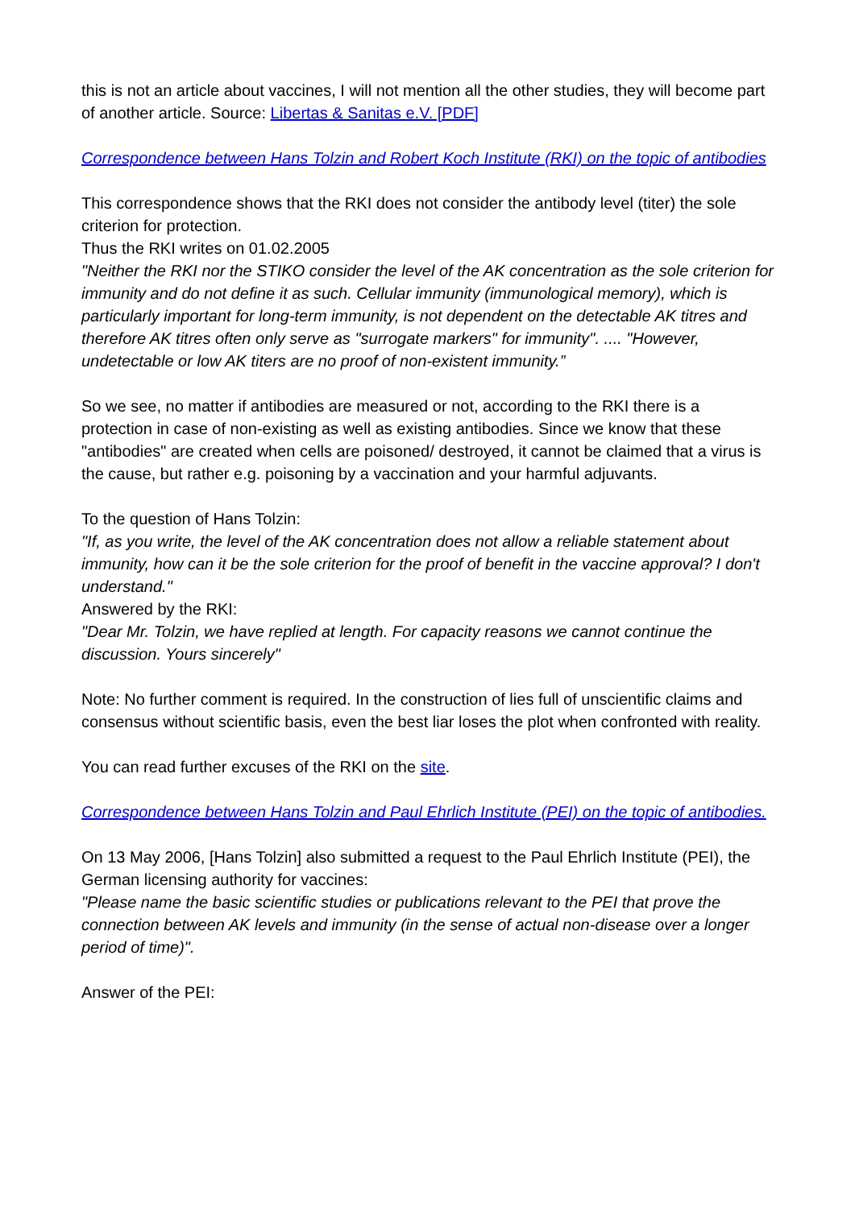this is not an article about vaccines, I will not mention all the other studies, they will become part of another article. Source: Libertas & Sanitas e.V. [PDF]
Correspondence between Hans Tolzin and Robert Koch Institute (RKI) on the topic of antibodies
This correspondence shows that the RKI does not consider the antibody level (titer) the sole criterion for protection.
Thus the RKI writes on 01.02.2005
"Neither the RKI nor the STIKO consider the level of the AK concentration as the sole criterion for immunity and do not define it as such. Cellular immunity (immunological memory), which is particularly important for long-term immunity, is not dependent on the detectable AK titres and therefore AK titres often only serve as "surrogate markers" for immunity". .... "However, undetectable or low AK titers are no proof of non-existent immunity.”
So we see, no matter if antibodies are measured or not, according to the RKI there is a protection in case of non-existing as well as existing antibodies. Since we know that these "antibodies" are created when cells are poisoned/ destroyed, it cannot be claimed that a virus is the cause, but rather e.g. poisoning by a vaccination and your harmful adjuvants.
To the question of Hans Tolzin:
"If, as you write, the level of the AK concentration does not allow a reliable statement about immunity, how can it be the sole criterion for the proof of benefit in the vaccine approval? I don't understand."
Answered by the RKI:
"Dear Mr. Tolzin, we have replied at length. For capacity reasons we cannot continue the discussion. Yours sincerely"
Note: No further comment is required. In the construction of lies full of unscientific claims and consensus without scientific basis, even the best liar loses the plot when confronted with reality.
You can read further excuses of the RKI on the site.
Correspondence between Hans Tolzin and Paul Ehrlich Institute (PEI) on the topic of antibodies.
On 13 May 2006, [Hans Tolzin] also submitted a request to the Paul Ehrlich Institute (PEI), the German licensing authority for vaccines:
"Please name the basic scientific studies or publications relevant to the PEI that prove the connection between AK levels and immunity (in the sense of actual non-disease over a longer period of time)".
Answer of the PEI: